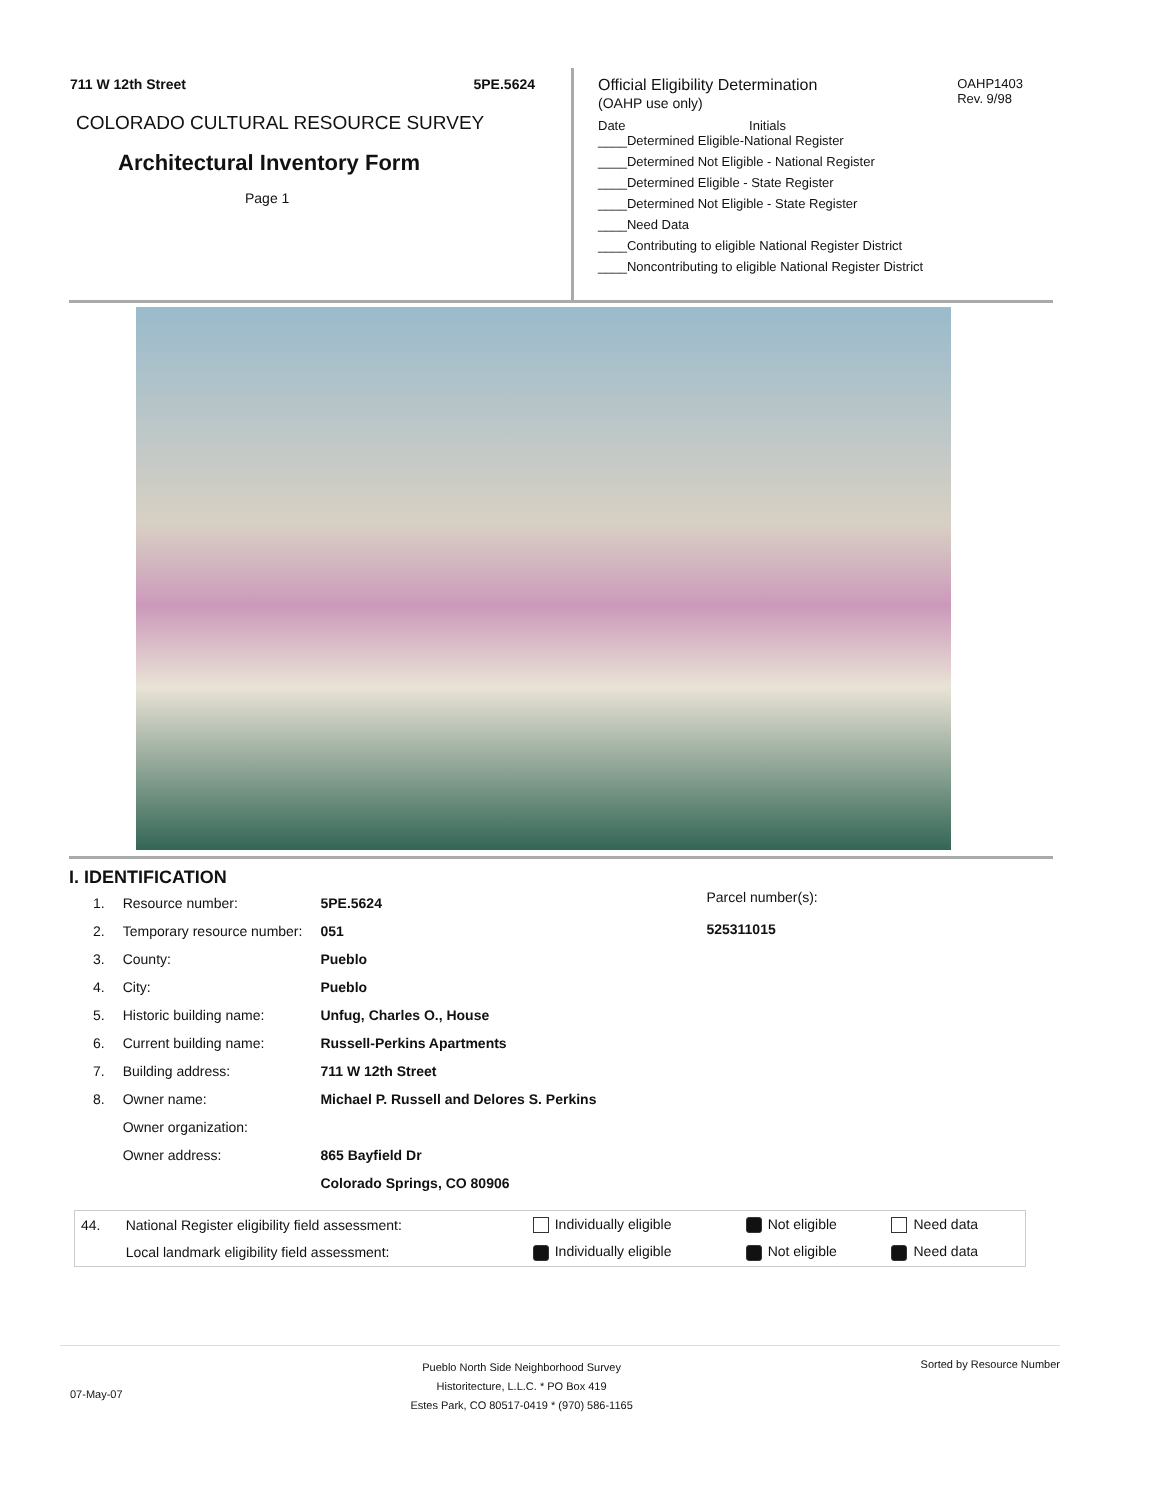711 W 12th Street 5PE.5624
COLORADO CULTURAL RESOURCE SURVEY
Architectural Inventory Form
Page 1
Official Eligibility Determination
(OAHP use only)
OAHP1403
Rev. 9/98
Date Initials
____Determined Eligible-National Register
____Determined Not Eligible - National Register
____Determined Eligible - State Register
____Determined Not Eligible - State Register
____Need Data
____Contributing to eligible National Register District
____Noncontributing to eligible National Register District
I. IDENTIFICATION
| 1. | Resource number: | 5PE.5624 |
| 2. | Temporary resource number: | 051 |
| 3. | County: | Pueblo |
| 4. | City: | Pueblo |
| 5. | Historic building name: | Unfug, Charles O., House |
| 6. | Current building name: | Russell-Perkins Apartments |
| 7. | Building address: | 711 W 12th Street |
| 8. | Owner name: | Michael P. Russell and Delores S. Perkins |
| | Owner organization: | |
| | Owner address: | 865 Bayfield Dr |
| | | Colorado Springs, CO 80906 |
Parcel number(s):
525311015
| 44. | National Register eligibility field assessment: | Individually eligible | Not eligible | Need data |
| | Local landmark eligibility field assessment: | Individually eligible | Not eligible | Need data |
07-May-07
Pueblo North Side Neighborhood Survey
Historitecture, L.L.C. * PO Box 419
Estes Park, CO 80517-0419 * (970) 586-1165
Sorted by Resource Number